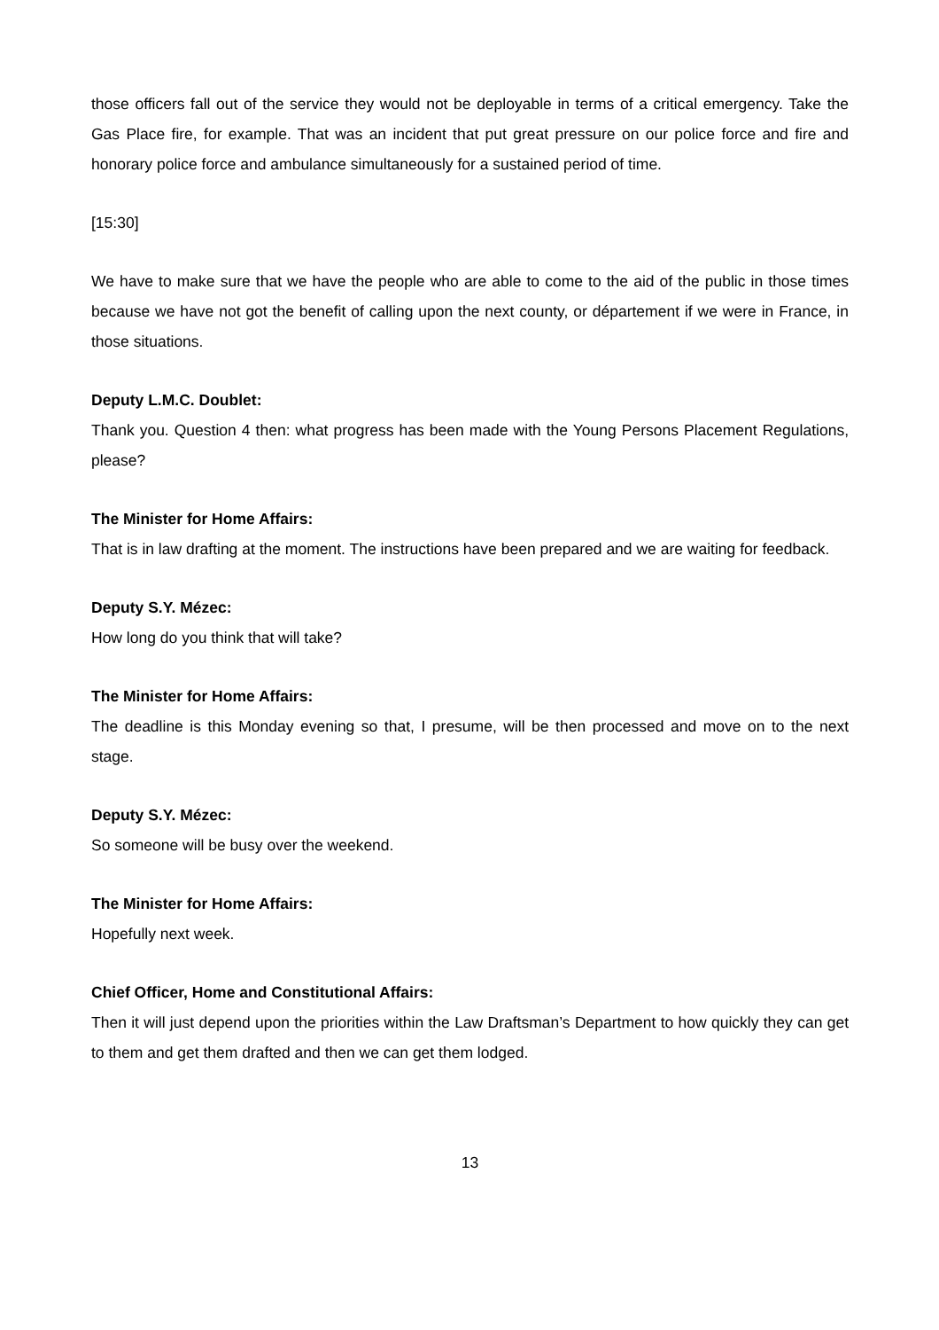those officers fall out of the service they would not be deployable in terms of a critical emergency. Take the Gas Place fire, for example. That was an incident that put great pressure on our police force and fire and honorary police force and ambulance simultaneously for a sustained period of time.
[15:30]
We have to make sure that we have the people who are able to come to the aid of the public in those times because we have not got the benefit of calling upon the next county, or département if we were in France, in those situations.
Deputy L.M.C. Doublet:
Thank you. Question 4 then: what progress has been made with the Young Persons Placement Regulations, please?
The Minister for Home Affairs:
That is in law drafting at the moment. The instructions have been prepared and we are waiting for feedback.
Deputy S.Y. Mézec:
How long do you think that will take?
The Minister for Home Affairs:
The deadline is this Monday evening so that, I presume, will be then processed and move on to the next stage.
Deputy S.Y. Mézec:
So someone will be busy over the weekend.
The Minister for Home Affairs:
Hopefully next week.
Chief Officer, Home and Constitutional Affairs:
Then it will just depend upon the priorities within the Law Draftsman’s Department to how quickly they can get to them and get them drafted and then we can get them lodged.
13